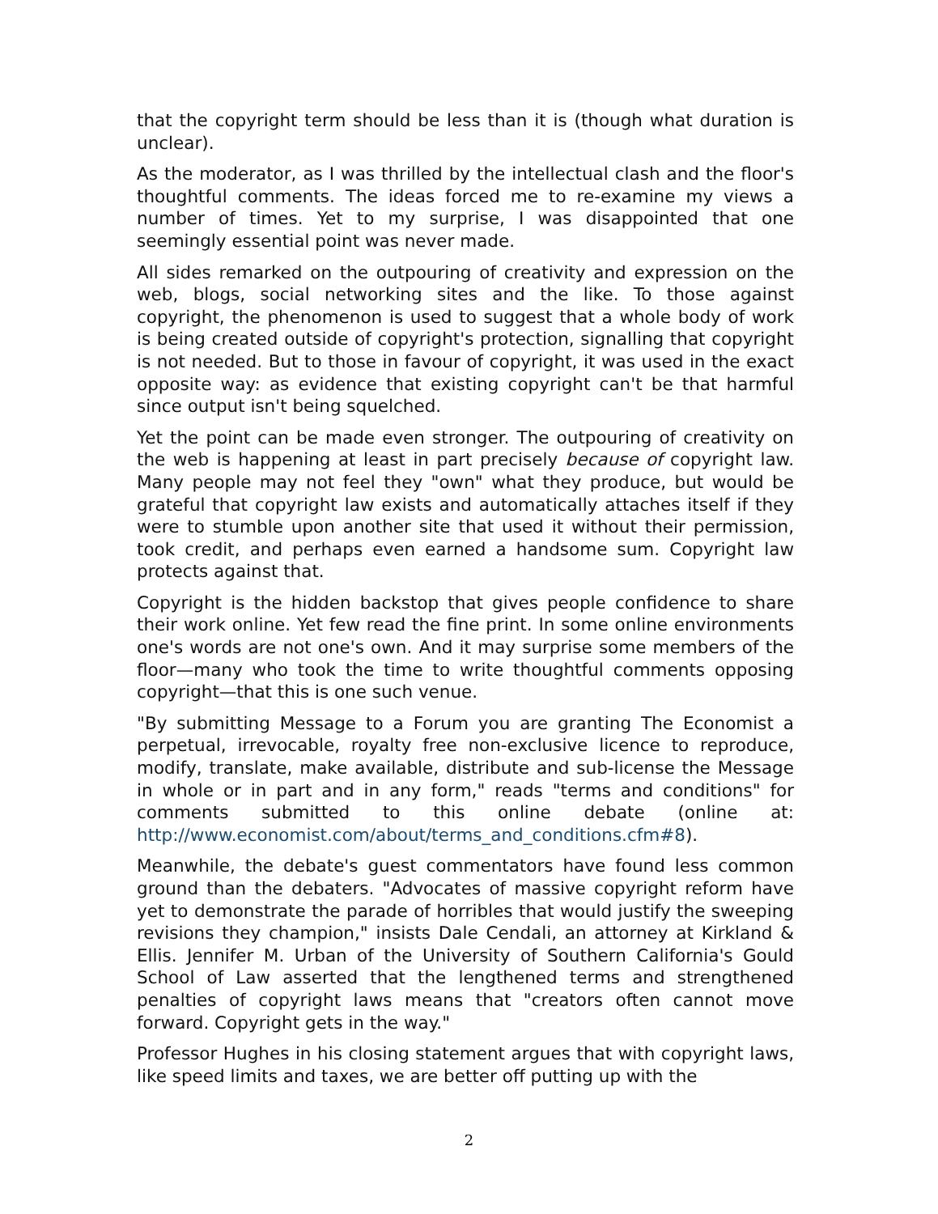that the copyright term should be less than it is (though what duration is unclear).
As the moderator, as I was thrilled by the intellectual clash and the floor's thoughtful comments. The ideas forced me to re-examine my views a number of times. Yet to my surprise, I was disappointed that one seemingly essential point was never made.
All sides remarked on the outpouring of creativity and expression on the web, blogs, social networking sites and the like. To those against copyright, the phenomenon is used to suggest that a whole body of work is being created outside of copyright's protection, signalling that copyright is not needed. But to those in favour of copyright, it was used in the exact opposite way: as evidence that existing copyright can't be that harmful since output isn't being squelched.
Yet the point can be made even stronger. The outpouring of creativity on the web is happening at least in part precisely because of copyright law. Many people may not feel they "own" what they produce, but would be grateful that copyright law exists and automatically attaches itself if they were to stumble upon another site that used it without their permission, took credit, and perhaps even earned a handsome sum. Copyright law protects against that.
Copyright is the hidden backstop that gives people confidence to share their work online. Yet few read the fine print. In some online environments one's words are not one's own. And it may surprise some members of the floor—many who took the time to write thoughtful comments opposing copyright—that this is one such venue.
"By submitting Message to a Forum you are granting The Economist a perpetual, irrevocable, royalty free non-exclusive licence to reproduce, modify, translate, make available, distribute and sub-license the Message in whole or in part and in any form," reads "terms and conditions" for comments submitted to this online debate (online at: http://www.economist.com/about/terms_and_conditions.cfm#8).
Meanwhile, the debate's guest commentators have found less common ground than the debaters. "Advocates of massive copyright reform have yet to demonstrate the parade of horribles that would justify the sweeping revisions they champion," insists Dale Cendali, an attorney at Kirkland & Ellis. Jennifer M. Urban of the University of Southern California's Gould School of Law asserted that the lengthened terms and strengthened penalties of copyright laws means that "creators often cannot move forward. Copyright gets in the way."
Professor Hughes in his closing statement argues that with copyright laws, like speed limits and taxes, we are better off putting up with the
2